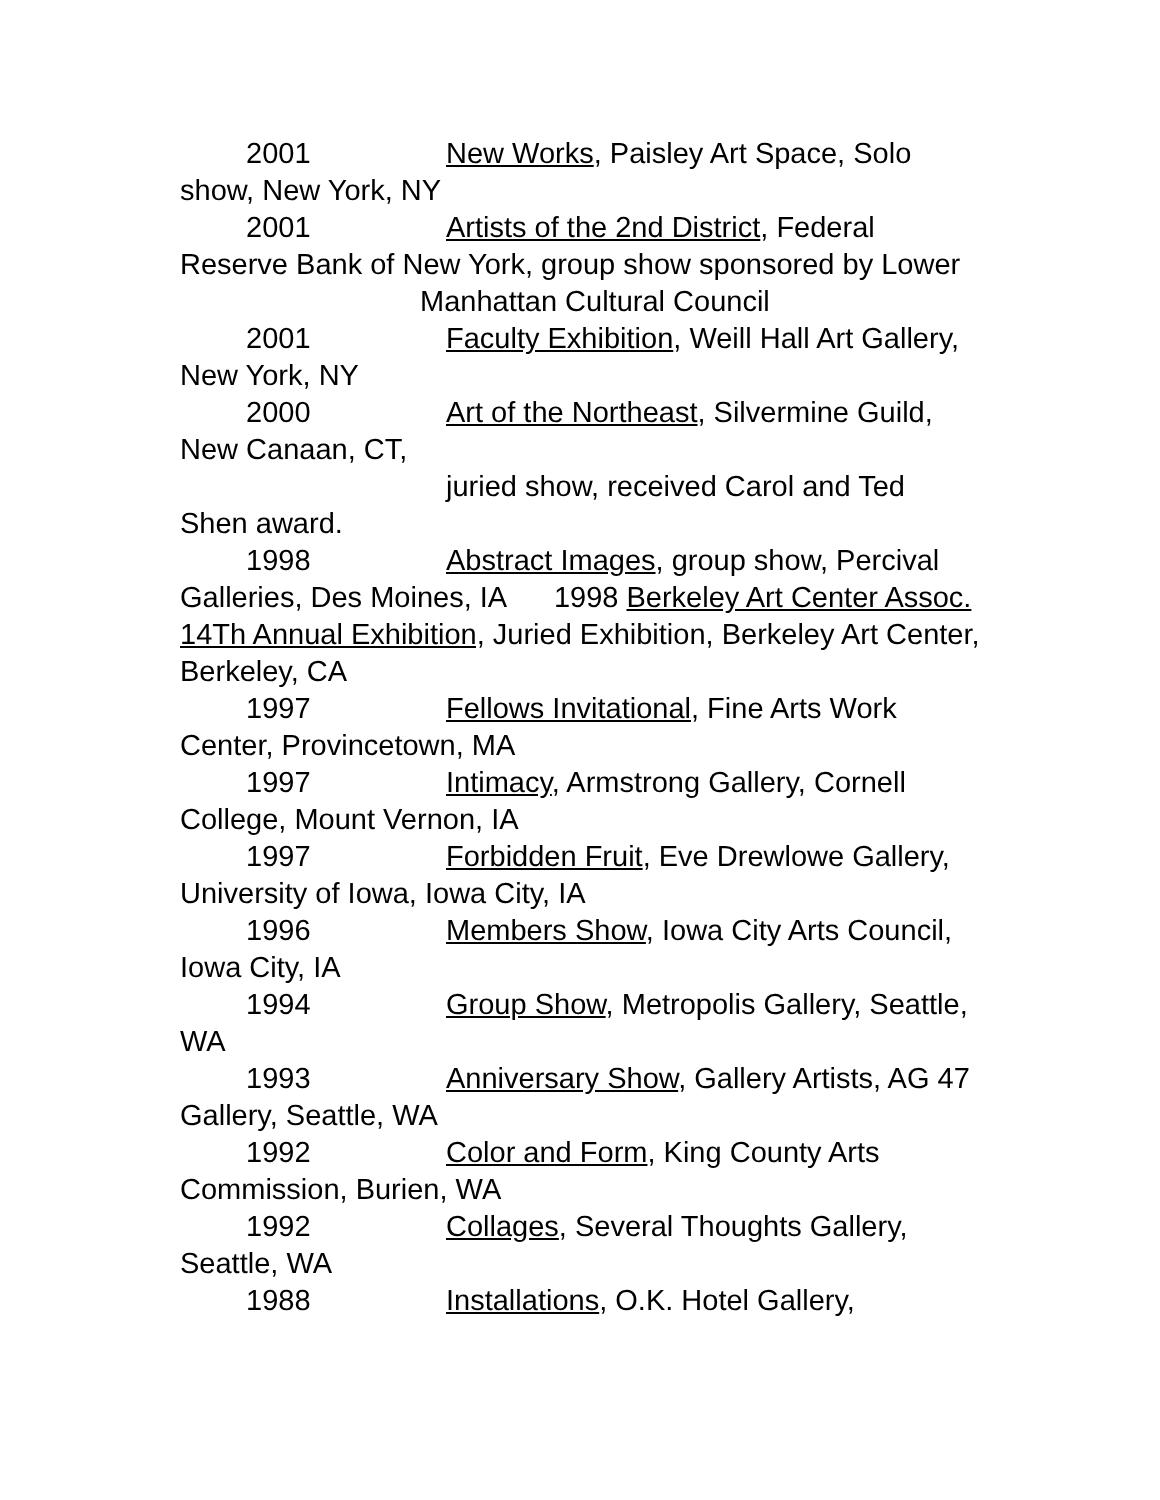2001 New Works, Paisley Art Space, Solo show, New York, NY
2001 Artists of the 2nd District, Federal Reserve Bank of New York, group show sponsored by Lower Manhattan Cultural Council
2001 Faculty Exhibition, Weill Hall Art Gallery, New York, NY
2000 Art of the Northeast, Silvermine Guild, New Canaan, CT,
juried show, received Carol and Ted Shen award.
1998 Abstract Images, group show, Percival Galleries, Des Moines, IA 1998 Berkeley Art Center Assoc. 14Th Annual Exhibition, Juried Exhibition, Berkeley Art Center,
Berkeley, CA
1997 Fellows Invitational, Fine Arts Work Center, Provincetown, MA
1997 Intimacy, Armstrong Gallery, Cornell College, Mount Vernon, IA
1997 Forbidden Fruit, Eve Drewlowe Gallery, University of Iowa, Iowa City, IA
1996 Members Show, Iowa City Arts Council, Iowa City, IA
1994 Group Show, Metropolis Gallery, Seattle, WA
1993 Anniversary Show, Gallery Artists, AG 47 Gallery, Seattle, WA
1992 Color and Form, King County Arts Commission, Burien, WA
1992 Collages, Several Thoughts Gallery, Seattle, WA
1988 Installations, O.K. Hotel Gallery,